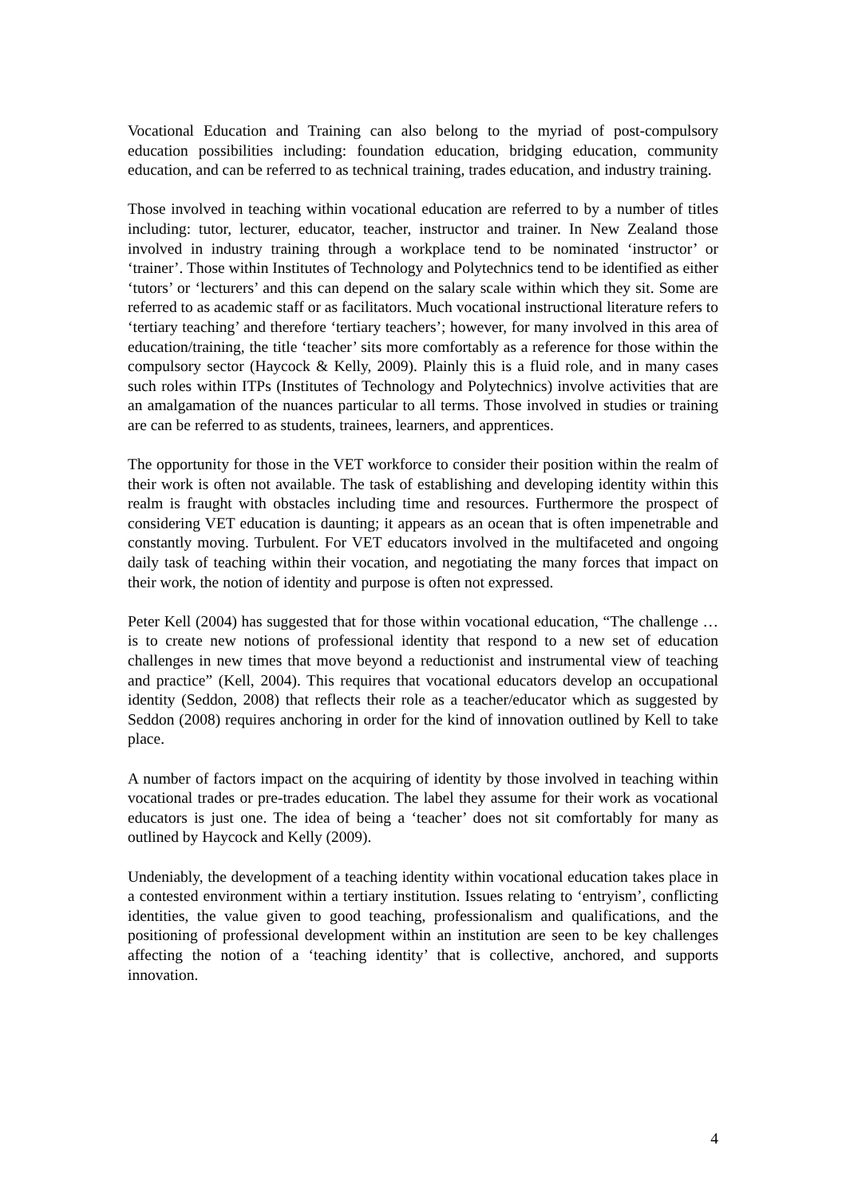Vocational Education and Training can also belong to the myriad of post-compulsory education possibilities including: foundation education, bridging education, community education, and can be referred to as technical training, trades education, and industry training.
Those involved in teaching within vocational education are referred to by a number of titles including: tutor, lecturer, educator, teacher, instructor and trainer. In New Zealand those involved in industry training through a workplace tend to be nominated ‘instructor’ or ‘trainer’. Those within Institutes of Technology and Polytechnics tend to be identified as either ‘tutors’ or ‘lecturers’ and this can depend on the salary scale within which they sit. Some are referred to as academic staff or as facilitators. Much vocational instructional literature refers to ‘tertiary teaching’ and therefore ‘tertiary teachers’; however, for many involved in this area of education/training, the title ‘teacher’ sits more comfortably as a reference for those within the compulsory sector (Haycock & Kelly, 2009). Plainly this is a fluid role, and in many cases such roles within ITPs (Institutes of Technology and Polytechnics) involve activities that are an amalgamation of the nuances particular to all terms. Those involved in studies or training are can be referred to as students, trainees, learners, and apprentices.
The opportunity for those in the VET workforce to consider their position within the realm of their work is often not available. The task of establishing and developing identity within this realm is fraught with obstacles including time and resources. Furthermore the prospect of considering VET education is daunting; it appears as an ocean that is often impenetrable and constantly moving. Turbulent. For VET educators involved in the multifaceted and ongoing daily task of teaching within their vocation, and negotiating the many forces that impact on their work, the notion of identity and purpose is often not expressed.
Peter Kell (2004) has suggested that for those within vocational education, “The challenge … is to create new notions of professional identity that respond to a new set of education challenges in new times that move beyond a reductionist and instrumental view of teaching and practice” (Kell, 2004). This requires that vocational educators develop an occupational identity (Seddon, 2008) that reflects their role as a teacher/educator which as suggested by Seddon (2008) requires anchoring in order for the kind of innovation outlined by Kell to take place.
A number of factors impact on the acquiring of identity by those involved in teaching within vocational trades or pre-trades education. The label they assume for their work as vocational educators is just one. The idea of being a ‘teacher’ does not sit comfortably for many as outlined by Haycock and Kelly (2009).
Undeniably, the development of a teaching identity within vocational education takes place in a contested environment within a tertiary institution. Issues relating to ‘entryism’, conflicting identities, the value given to good teaching, professionalism and qualifications, and the positioning of professional development within an institution are seen to be key challenges affecting the notion of a ‘teaching identity’ that is collective, anchored, and supports innovation.
4